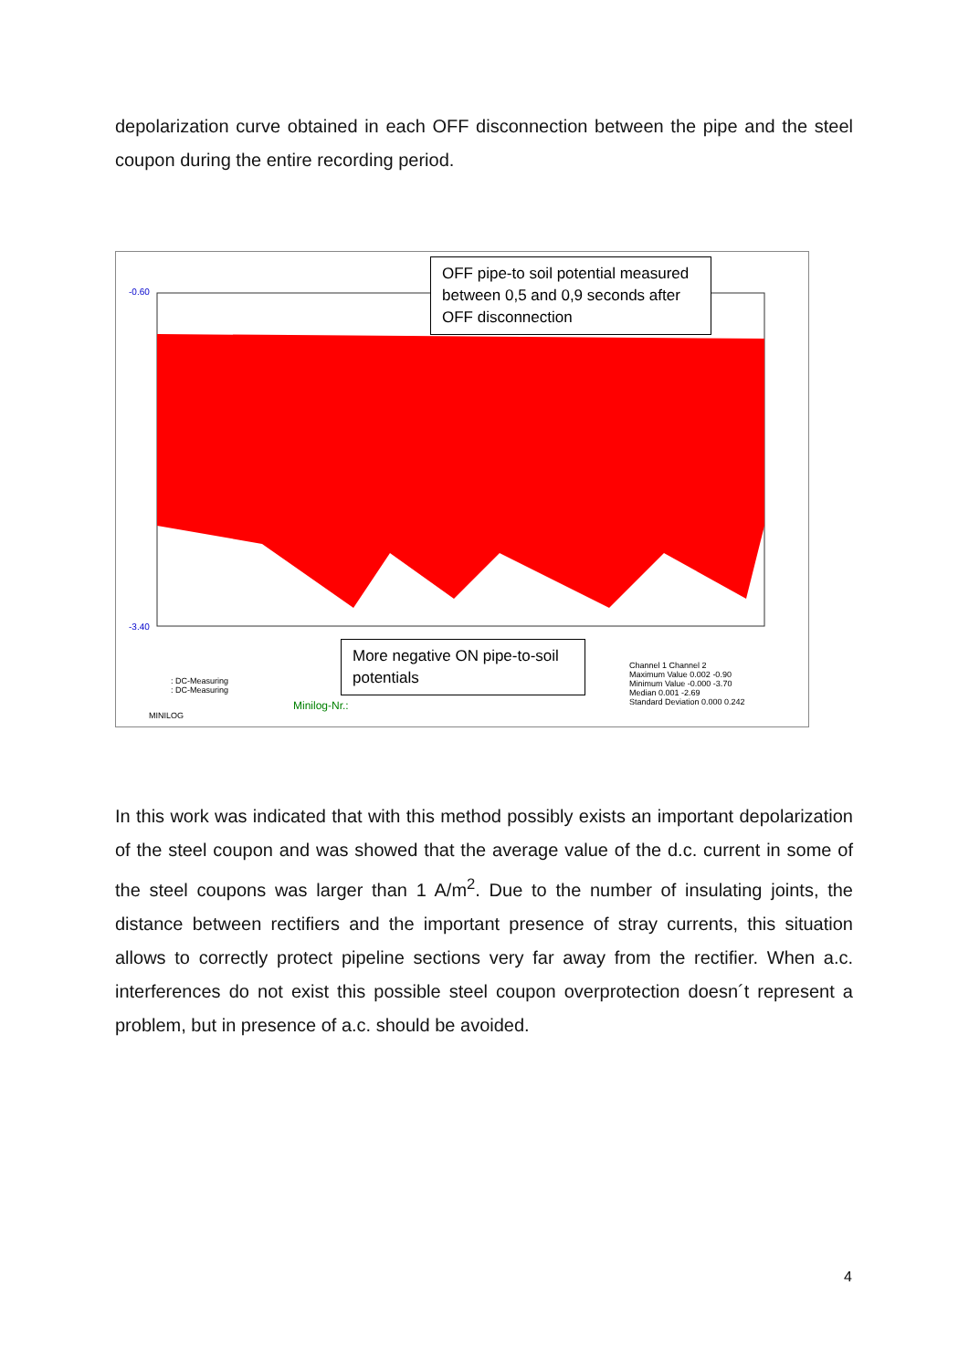depolarization curve obtained in each OFF disconnection between the pipe and the steel coupon during the entire recording period.
-0.60
-3.40
OFF pipe-to soil potential measured between 0,5 and 0,9 seconds after OFF disconnection
More negative ON pipe-to-soil potentials
Minilog-Nr.:
: DC-Measuring
: DC-Measuring
Channel 1 Channel 2
Maximum Value 0.002 -0.90
Minimum Value -0.000 -3.70
Median 0.001 -2.69
Standard Deviation 0.000 0.242
MINILOG
In this work was indicated that with this method possibly exists an important depolarization of the steel coupon and was showed that the average value of the d.c. current in some of the steel coupons was larger than 1 A/m<sup>2</sup>. Due to the number of insulating joints, the distance between rectifiers and the important presence of stray currents, this situation allows to correctly protect pipeline sections very far away from the rectifier. When a.c. interferences do not exist this possible steel coupon overprotection doesn´t represent a problem, but in presence of a.c. should be avoided.
4